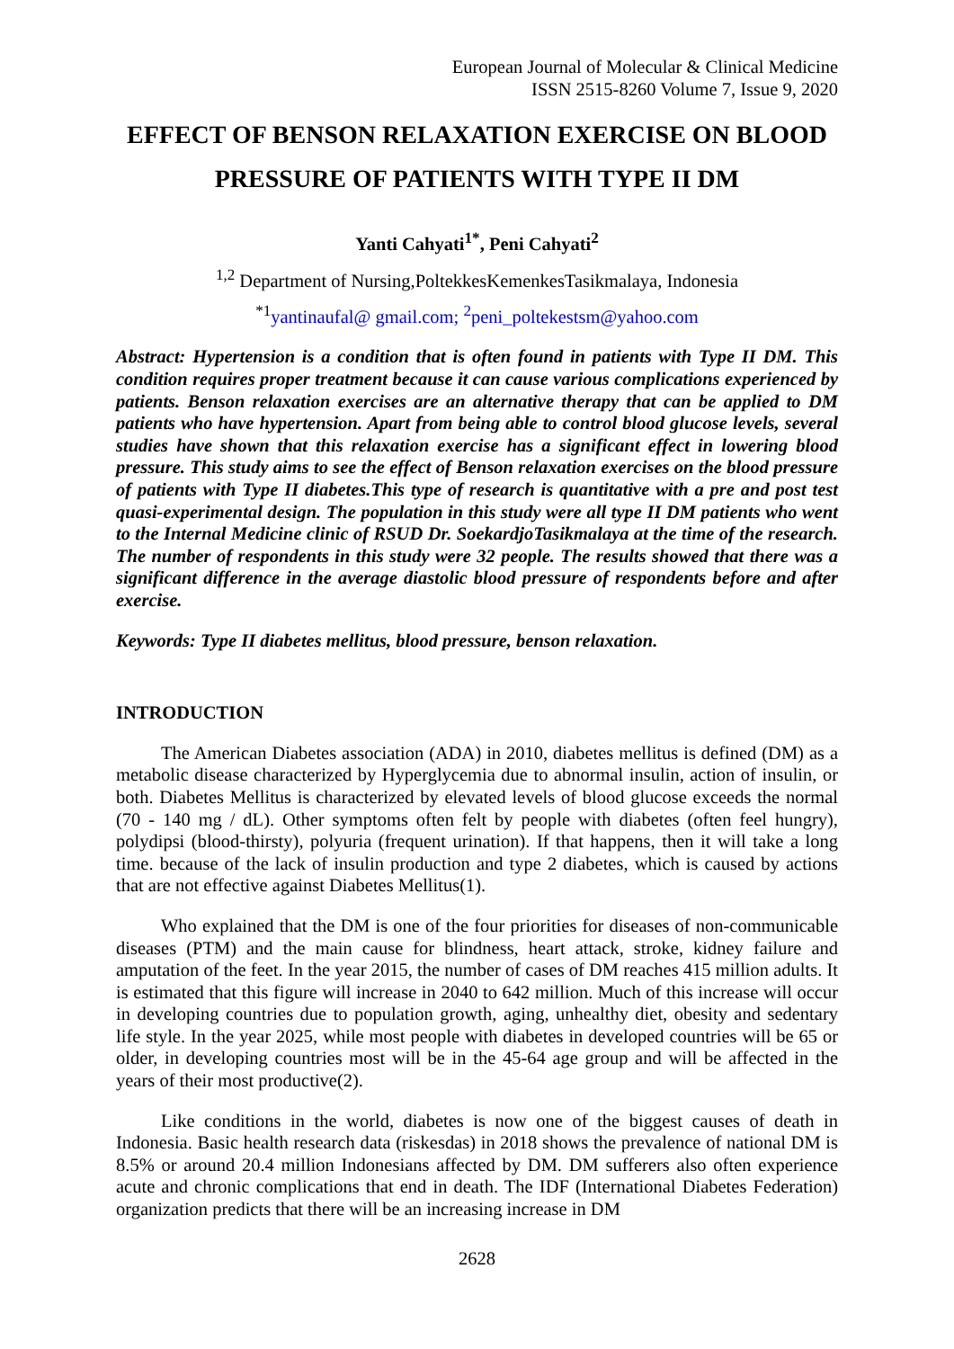European Journal of Molecular & Clinical Medicine
ISSN 2515-8260 Volume 7, Issue 9, 2020
EFFECT OF BENSON RELAXATION EXERCISE ON BLOOD PRESSURE OF PATIENTS WITH TYPE II DM
Yanti Cahyati<sup>1*</sup>, Peni Cahyati<sup>2</sup>
<sup>1,2</sup> Department of Nursing,PoltekkesKemenkesTasikmalaya, Indonesia
<sup>*1</sup>yantinaufal@ gmail.com; <sup>2</sup>peni_poltekestsm@yahoo.com
Abstract: Hypertension is a condition that is often found in patients with Type II DM. This condition requires proper treatment because it can cause various complications experienced by patients. Benson relaxation exercises are an alternative therapy that can be applied to DM patients who have hypertension. Apart from being able to control blood glucose levels, several studies have shown that this relaxation exercise has a significant effect in lowering blood pressure. This study aims to see the effect of Benson relaxation exercises on the blood pressure of patients with Type II diabetes.This type of research is quantitative with a pre and post test quasi-experimental design. The population in this study were all type II DM patients who went to the Internal Medicine clinic of RSUD Dr. SoekardjoTasikmalaya at the time of the research. The number of respondents in this study were 32 people. The results showed that there was a significant difference in the average diastolic blood pressure of respondents before and after exercise.
Keywords: Type II diabetes mellitus, blood pressure, benson relaxation.
INTRODUCTION
The American Diabetes association (ADA) in 2010, diabetes mellitus is defined (DM) as a metabolic disease characterized by Hyperglycemia due to abnormal insulin, action of insulin, or both. Diabetes Mellitus is characterized by elevated levels of blood glucose exceeds the normal (70 - 140 mg / dL). Other symptoms often felt by people with diabetes (often feel hungry), polydipsi (blood-thirsty), polyuria (frequent urination). If that happens, then it will take a long time. because of the lack of insulin production and type 2 diabetes, which is caused by actions that are not effective against Diabetes Mellitus(1).
Who explained that the DM is one of the four priorities for diseases of non-communicable diseases (PTM) and the main cause for blindness, heart attack, stroke, kidney failure and amputation of the feet. In the year 2015, the number of cases of DM reaches 415 million adults. It is estimated that this figure will increase in 2040 to 642 million. Much of this increase will occur in developing countries due to population growth, aging, unhealthy diet, obesity and sedentary life style. In the year 2025, while most people with diabetes in developed countries will be 65 or older, in developing countries most will be in the 45-64 age group and will be affected in the years of their most productive(2).
Like conditions in the world, diabetes is now one of the biggest causes of death in Indonesia. Basic health research data (riskesdas) in 2018 shows the prevalence of national DM is 8.5% or around 20.4 million Indonesians affected by DM. DM sufferers also often experience acute and chronic complications that end in death. The IDF (International Diabetes Federation) organization predicts that there will be an increasing increase in DM
2628